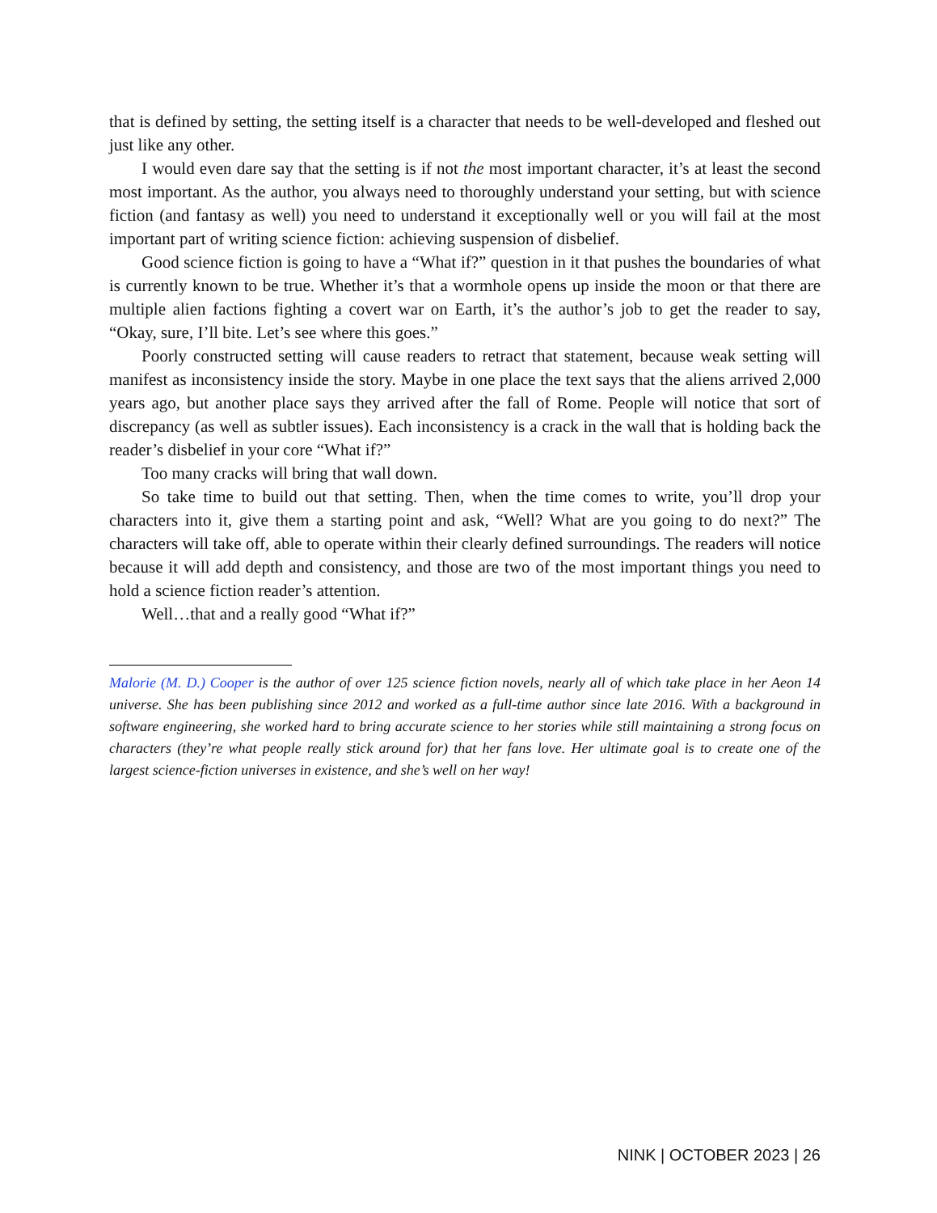that is defined by setting, the setting itself is a character that needs to be well-developed and fleshed out just like any other.
I would even dare say that the setting is if not the most important character, it’s at least the second most important. As the author, you always need to thoroughly understand your setting, but with science fiction (and fantasy as well) you need to understand it exceptionally well or you will fail at the most important part of writing science fiction: achieving suspension of disbelief.
Good science fiction is going to have a “What if?” question in it that pushes the boundaries of what is currently known to be true. Whether it’s that a wormhole opens up inside the moon or that there are multiple alien factions fighting a covert war on Earth, it’s the author’s job to get the reader to say, “Okay, sure, I’ll bite. Let’s see where this goes.”
Poorly constructed setting will cause readers to retract that statement, because weak setting will manifest as inconsistency inside the story. Maybe in one place the text says that the aliens arrived 2,000 years ago, but another place says they arrived after the fall of Rome. People will notice that sort of discrepancy (as well as subtler issues). Each inconsistency is a crack in the wall that is holding back the reader’s disbelief in your core “What if?”
Too many cracks will bring that wall down.
So take time to build out that setting. Then, when the time comes to write, you’ll drop your characters into it, give them a starting point and ask, “Well? What are you going to do next?” The characters will take off, able to operate within their clearly defined surroundings. The readers will notice because it will add depth and consistency, and those are two of the most important things you need to hold a science fiction reader’s attention.
Well…that and a really good “What if?”
Malorie (M. D.) Cooper is the author of over 125 science fiction novels, nearly all of which take place in her Aeon 14 universe. She has been publishing since 2012 and worked as a full-time author since late 2016. With a background in software engineering, she worked hard to bring accurate science to her stories while still maintaining a strong focus on characters (they’re what people really stick around for) that her fans love. Her ultimate goal is to create one of the largest science-fiction universes in existence, and she’s well on her way!
NINK | OCTOBER 2023 | 26